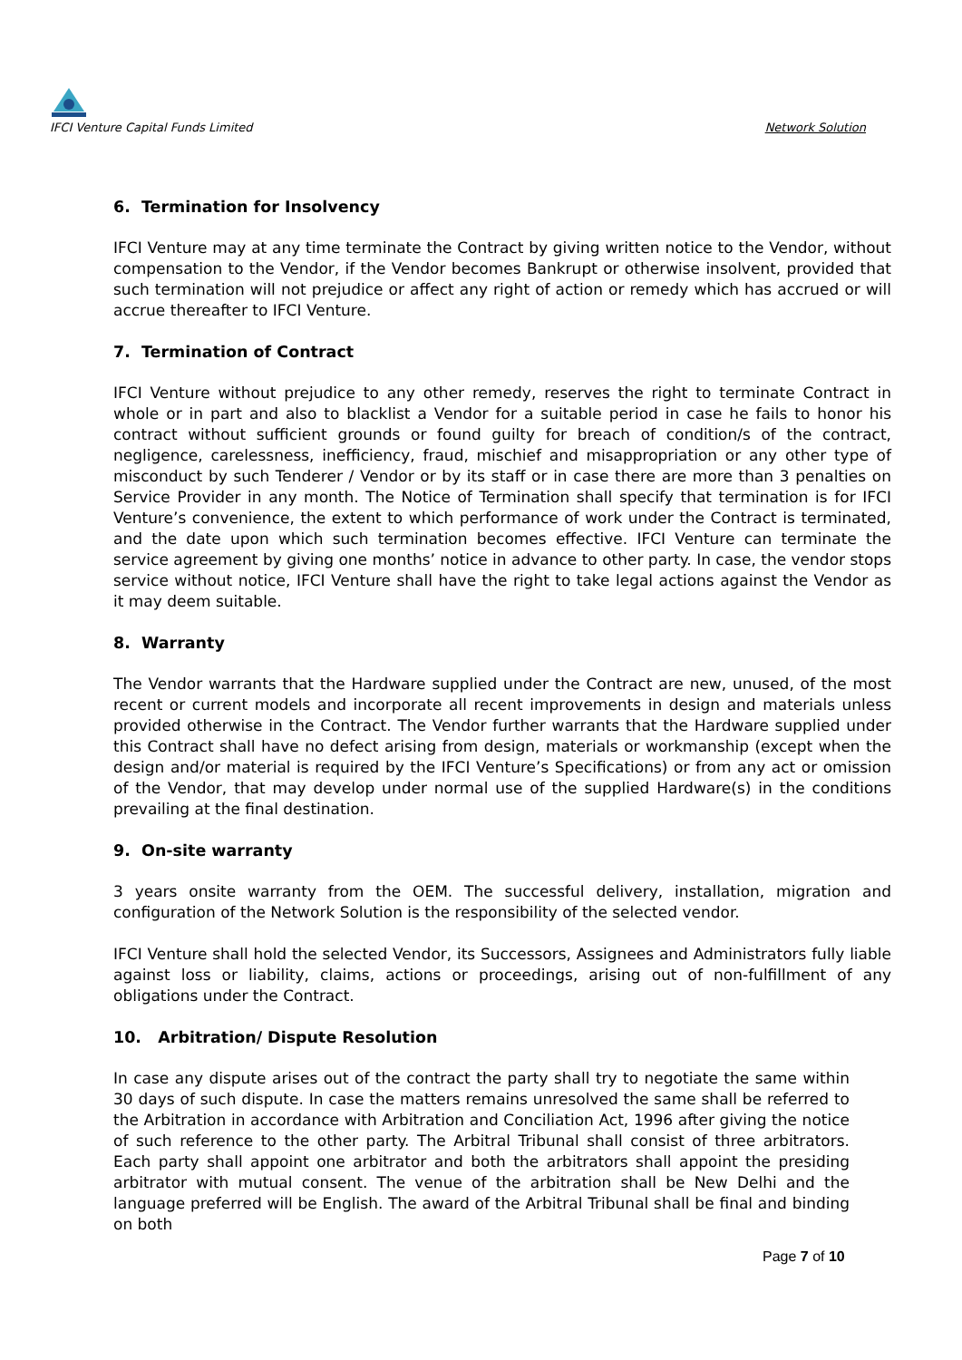IFCI Venture Capital Funds Limited
Network Solution
6. Termination for Insolvency
IFCI Venture may at any time terminate the Contract by giving written notice to the Vendor, without compensation to the Vendor, if the Vendor becomes Bankrupt or otherwise insolvent, provided that such termination will not prejudice or affect any right of action or remedy which has accrued or will accrue thereafter to IFCI Venture.
7. Termination of Contract
IFCI Venture without prejudice to any other remedy, reserves the right to terminate Contract in whole or in part and also to blacklist a Vendor for a suitable period in case he fails to honor his contract without sufficient grounds or found guilty for breach of condition/s of the contract, negligence, carelessness, inefficiency, fraud, mischief and misappropriation or any other type of misconduct by such Tenderer / Vendor or by its staff or in case there are more than 3 penalties on Service Provider in any month. The Notice of Termination shall specify that termination is for IFCI Venture’s convenience, the extent to which performance of work under the Contract is terminated, and the date upon which such termination becomes effective. IFCI Venture can terminate the service agreement by giving one months’ notice in advance to other party. In case, the vendor stops service without notice, IFCI Venture shall have the right to take legal actions against the Vendor as it may deem suitable.
8. Warranty
The Vendor warrants that the Hardware supplied under the Contract are new, unused, of the most recent or current models and incorporate all recent improvements in design and materials unless provided otherwise in the Contract. The Vendor further warrants that the Hardware supplied under this Contract shall have no defect arising from design, materials or workmanship (except when the design and/or material is required by the IFCI Venture’s Specifications) or from any act or omission of the Vendor, that may develop under normal use of the supplied Hardware(s) in the conditions prevailing at the final destination.
9. On-site warranty
3 years onsite warranty from the OEM. The successful delivery, installation, migration and configuration of the Network Solution is the responsibility of the selected vendor.
IFCI Venture shall hold the selected Vendor, its Successors, Assignees and Administrators fully liable against loss or liability, claims, actions or proceedings, arising out of non-fulfillment of any obligations under the Contract.
10. Arbitration/ Dispute Resolution
In case any dispute arises out of the contract the party shall try to negotiate the same within 30 days of such dispute. In case the matters remains unresolved the same shall be referred to the Arbitration in accordance with Arbitration and Conciliation Act, 1996 after giving the notice of such reference to the other party. The Arbitral Tribunal shall consist of three arbitrators. Each party shall appoint one arbitrator and both the arbitrators shall appoint the presiding arbitrator with mutual consent. The venue of the arbitration shall be New Delhi and the language preferred will be English. The award of the Arbitral Tribunal shall be final and binding on both
Page 7 of 10